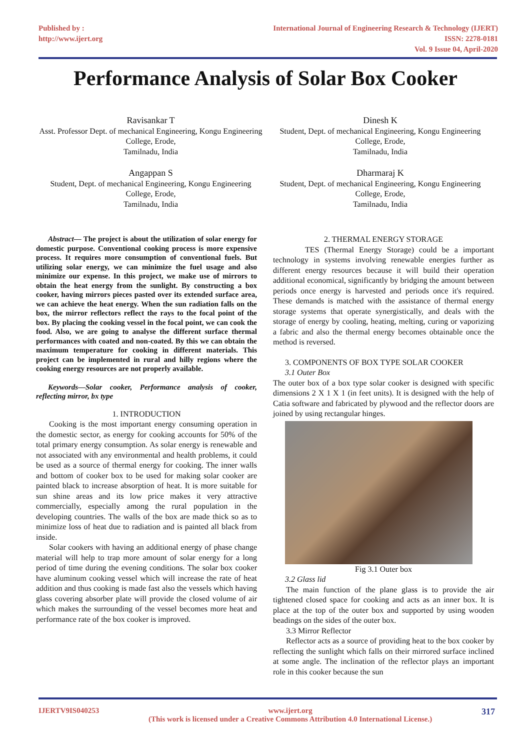Published by :
http://www.ijert.org
International Journal of Engineering Research & Technology (IJERT)
ISSN: 2278-0181
Vol. 9 Issue 04, April-2020
Performance Analysis of Solar Box Cooker
Ravisankar T
Asst. Professor Dept. of mechanical Engineering, Kongu Engineering College, Erode,
Tamilnadu, India
Angappan S
Student, Dept. of mechanical Engineering, Kongu Engineering College, Erode,
Tamilnadu, India
Dinesh K
Student, Dept. of mechanical Engineering, Kongu Engineering College, Erode,
Tamilnadu, India
Dharmaraj K
Student, Dept. of mechanical Engineering, Kongu Engineering College, Erode,
Tamilnadu, India
Abstract— The project is about the utilization of solar energy for domestic purpose. Conventional cooking process is more expensive process. It requires more consumption of conventional fuels. But utilizing solar energy, we can minimize the fuel usage and also minimize our expense. In this project, we make use of mirrors to obtain the heat energy from the sunlight. By constructing a box cooker, having mirrors pieces pasted over its extended surface area, we can achieve the heat energy. When the sun radiation falls on the box, the mirror reflectors reflect the rays to the focal point of the box. By placing the cooking vessel in the focal point, we can cook the food. Also, we are going to analyse the different surface thermal performances with coated and non-coated. By this we can obtain the maximum temperature for cooking in different materials. This project can be implemented in rural and hilly regions where the cooking energy resources are not properly available.
Keywords—Solar cooker, Performance analysis of cooker, reflecting mirror, bx type
1. INTRODUCTION
Cooking is the most important energy consuming operation in the domestic sector, as energy for cooking accounts for 50% of the total primary energy consumption. As solar energy is renewable and not associated with any environmental and health problems, it could be used as a source of thermal energy for cooking. The inner walls and bottom of cooker box to be used for making solar cooker are painted black to increase absorption of heat. It is more suitable for sun shine areas and its low price makes it very attractive commercially, especially among the rural population in the developing countries. The walls of the box are made thick so as to minimize loss of heat due to radiation and is painted all black from inside.
Solar cookers with having an additional energy of phase change material will help to trap more amount of solar energy for a long period of time during the evening conditions. The solar box cooker have aluminum cooking vessel which will increase the rate of heat addition and thus cooking is made fast also the vessels which having glass covering absorber plate will provide the closed volume of air which makes the surrounding of the vessel becomes more heat and performance rate of the box cooker is improved.
2. THERMAL ENERGY STORAGE
TES (Thermal Energy Storage) could be a important technology in systems involving renewable energies further as different energy resources because it will build their operation additional economical, significantly by bridging the amount between periods once energy is harvested and periods once it's required. These demands is matched with the assistance of thermal energy storage systems that operate synergistically, and deals with the storage of energy by cooling, heating, melting, curing or vaporizing a fabric and also the thermal energy becomes obtainable once the method is reversed.
3. COMPONENTS OF BOX TYPE SOLAR COOKER
3.1 Outer Box
The outer box of a box type solar cooker is designed with specific dimensions 2 X 1 X 1 (in feet units). It is designed with the help of Catia software and fabricated by plywood and the reflector doors are joined by using rectangular hinges.
Fig 3.1 Outer box
3.2 Glass lid
The main function of the plane glass is to provide the air tightened closed space for cooking and acts as an inner box. It is place at the top of the outer box and supported by using wooden beadings on the sides of the outer box.
3.3 Mirror Reflector
Reflector acts as a source of providing heat to the box cooker by reflecting the sunlight which falls on their mirrored surface inclined at some angle. The inclination of the reflector plays an important role in this cooker because the sun
IJERTV9IS040253 www.ijert.org
(This work is licensed under a Creative Commons Attribution 4.0 International License.) 317